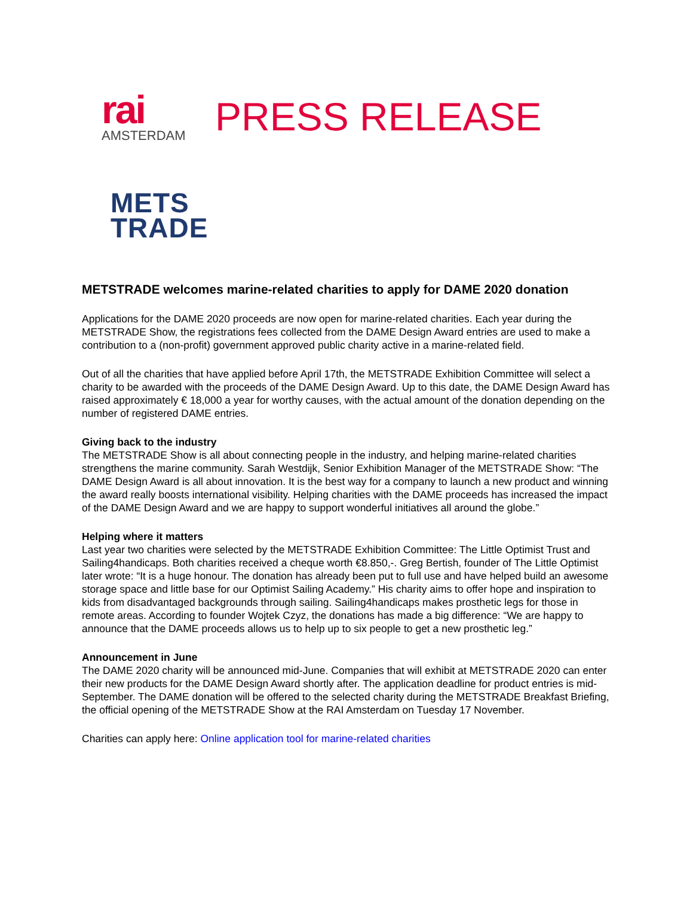rai
AMSTERDAM
PRESS RELEASE
METS
TRADE
METSTRADE welcomes marine-related charities to apply for DAME 2020 donation
Applications for the DAME 2020 proceeds are now open for marine-related charities. Each year during the METSTRADE Show, the registrations fees collected from the DAME Design Award entries are used to make a contribution to a (non-profit) government approved public charity active in a marine-related field.
Out of all the charities that have applied before April 17th, the METSTRADE Exhibition Committee will select a charity to be awarded with the proceeds of the DAME Design Award. Up to this date, the DAME Design Award has raised approximately € 18,000 a year for worthy causes, with the actual amount of the donation depending on the number of registered DAME entries.
Giving back to the industry
The METSTRADE Show is all about connecting people in the industry, and helping marine-related charities strengthens the marine community. Sarah Westdijk, Senior Exhibition Manager of the METSTRADE Show: “The DAME Design Award is all about innovation. It is the best way for a company to launch a new product and winning the award really boosts international visibility. Helping charities with the DAME proceeds has increased the impact of the DAME Design Award and we are happy to support wonderful initiatives all around the globe.”
Helping where it matters
Last year two charities were selected by the METSTRADE Exhibition Committee: The Little Optimist Trust and Sailing4handicaps. Both charities received a cheque worth €8.850,-. Greg Bertish, founder of The Little Optimist later wrote: “It is a huge honour. The donation has already been put to full use and have helped build an awesome storage space and little base for our Optimist Sailing Academy.” His charity aims to offer hope and inspiration to kids from disadvantaged backgrounds through sailing. Sailing4handicaps makes prosthetic legs for those in remote areas. According to founder Wojtek Czyz, the donations has made a big difference: “We are happy to announce that the DAME proceeds allows us to help up to six people to get a new prosthetic leg.”
Announcement in June
The DAME 2020 charity will be announced mid-June. Companies that will exhibit at METSTRADE 2020 can enter their new products for the DAME Design Award shortly after. The application deadline for product entries is mid-September. The DAME donation will be offered to the selected charity during the METSTRADE Breakfast Briefing, the official opening of the METSTRADE Show at the RAI Amsterdam on Tuesday 17 November.
Charities can apply here: Online application tool for marine-related charities